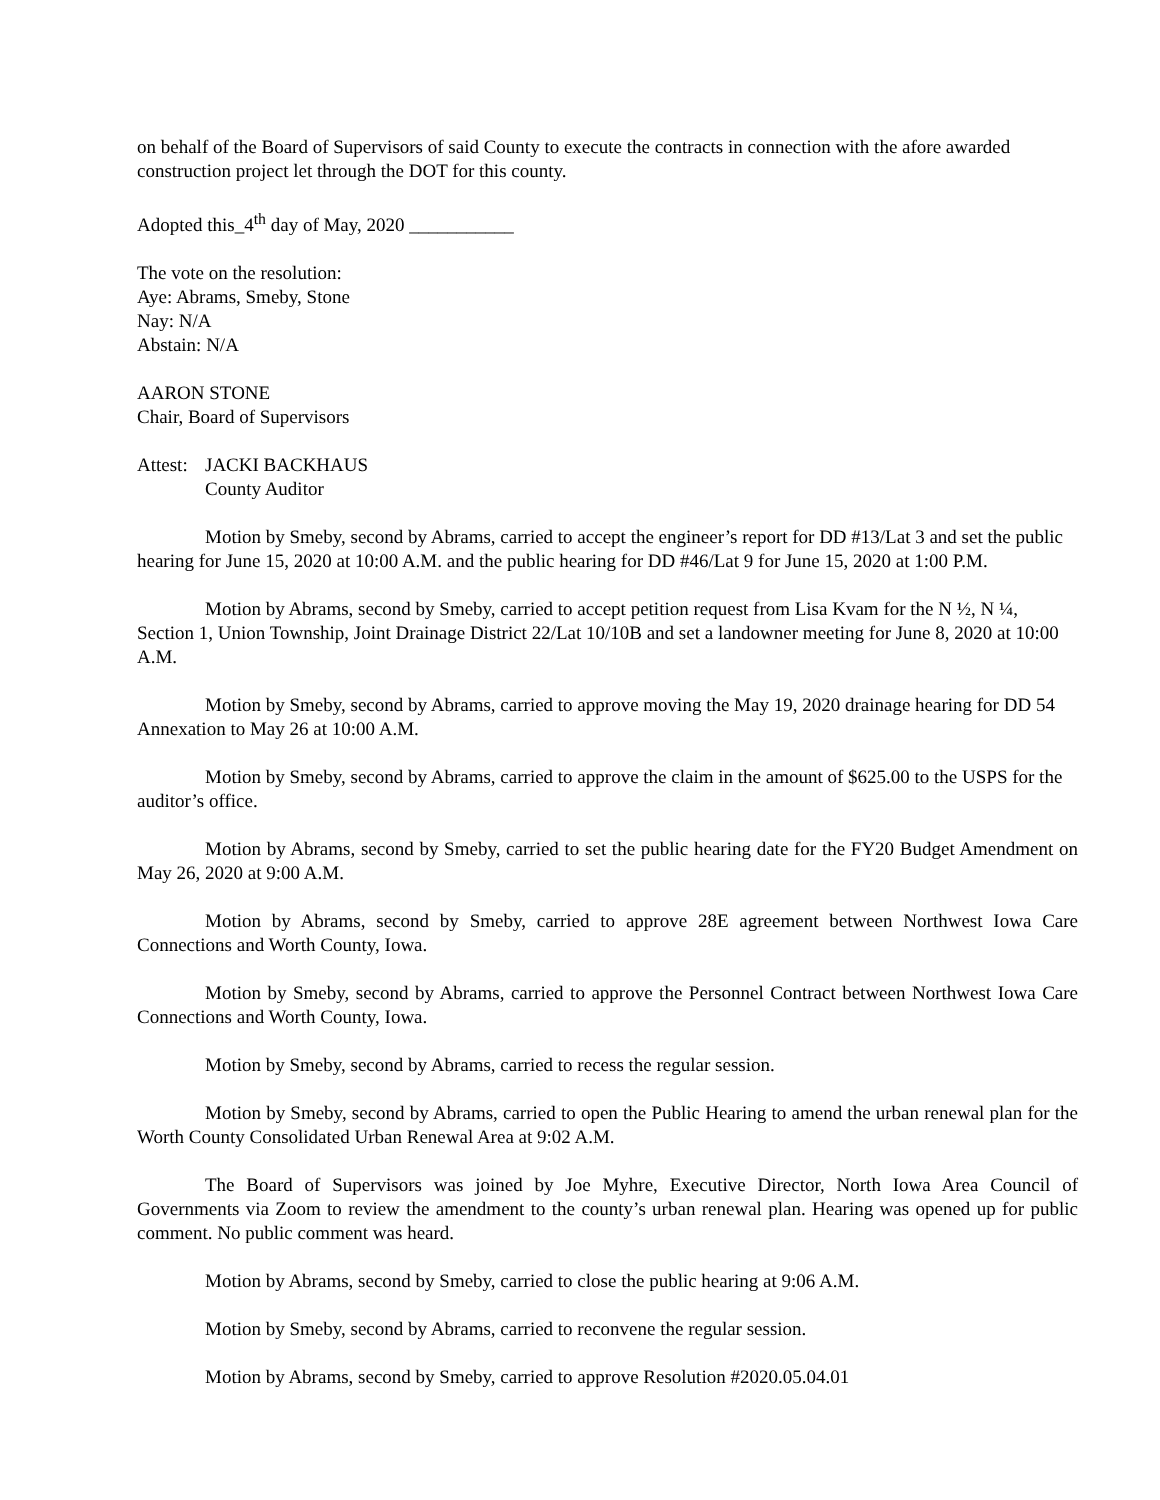on behalf of the Board of Supervisors of said County to execute the contracts in connection with the afore awarded construction project let through the DOT for this county.
Adopted this_4<sup>th</sup> day of May, 2020 ___________
The vote on the resolution:
Aye: Abrams, Smeby, Stone
Nay: N/A
Abstain: N/A
AARON STONE
Chair, Board of Supervisors
Attest: JACKI BACKHAUS
County Auditor
Motion by Smeby, second by Abrams, carried to accept the engineer’s report for DD #13/Lat 3 and set the public hearing for June 15, 2020 at 10:00 A.M. and the public hearing for DD #46/Lat 9 for June 15, 2020 at 1:00 P.M.
Motion by Abrams, second by Smeby, carried to accept petition request from Lisa Kvam for the N ½, N ¼, Section 1, Union Township, Joint Drainage District 22/Lat 10/10B and set a landowner meeting for June 8, 2020 at 10:00 A.M.
Motion by Smeby, second by Abrams, carried to approve moving the May 19, 2020 drainage hearing for DD 54 Annexation to May 26 at 10:00 A.M.
Motion by Smeby, second by Abrams, carried to approve the claim in the amount of $625.00 to the USPS for the auditor’s office.
Motion by Abrams, second by Smeby, carried to set the public hearing date for the FY20 Budget Amendment on May 26, 2020 at 9:00 A.M.
Motion by Abrams, second by Smeby, carried to approve 28E agreement between Northwest Iowa Care Connections and Worth County, Iowa.
Motion by Smeby, second by Abrams, carried to approve the Personnel Contract between Northwest Iowa Care Connections and Worth County, Iowa.
Motion by Smeby, second by Abrams, carried to recess the regular session.
Motion by Smeby, second by Abrams, carried to open the Public Hearing to amend the urban renewal plan for the Worth County Consolidated Urban Renewal Area at 9:02 A.M.
The Board of Supervisors was joined by Joe Myhre, Executive Director, North Iowa Area Council of Governments via Zoom to review the amendment to the county’s urban renewal plan. Hearing was opened up for public comment. No public comment was heard.
Motion by Abrams, second by Smeby, carried to close the public hearing at 9:06 A.M.
Motion by Smeby, second by Abrams, carried to reconvene the regular session.
Motion by Abrams, second by Smeby, carried to approve Resolution #2020.05.04.01